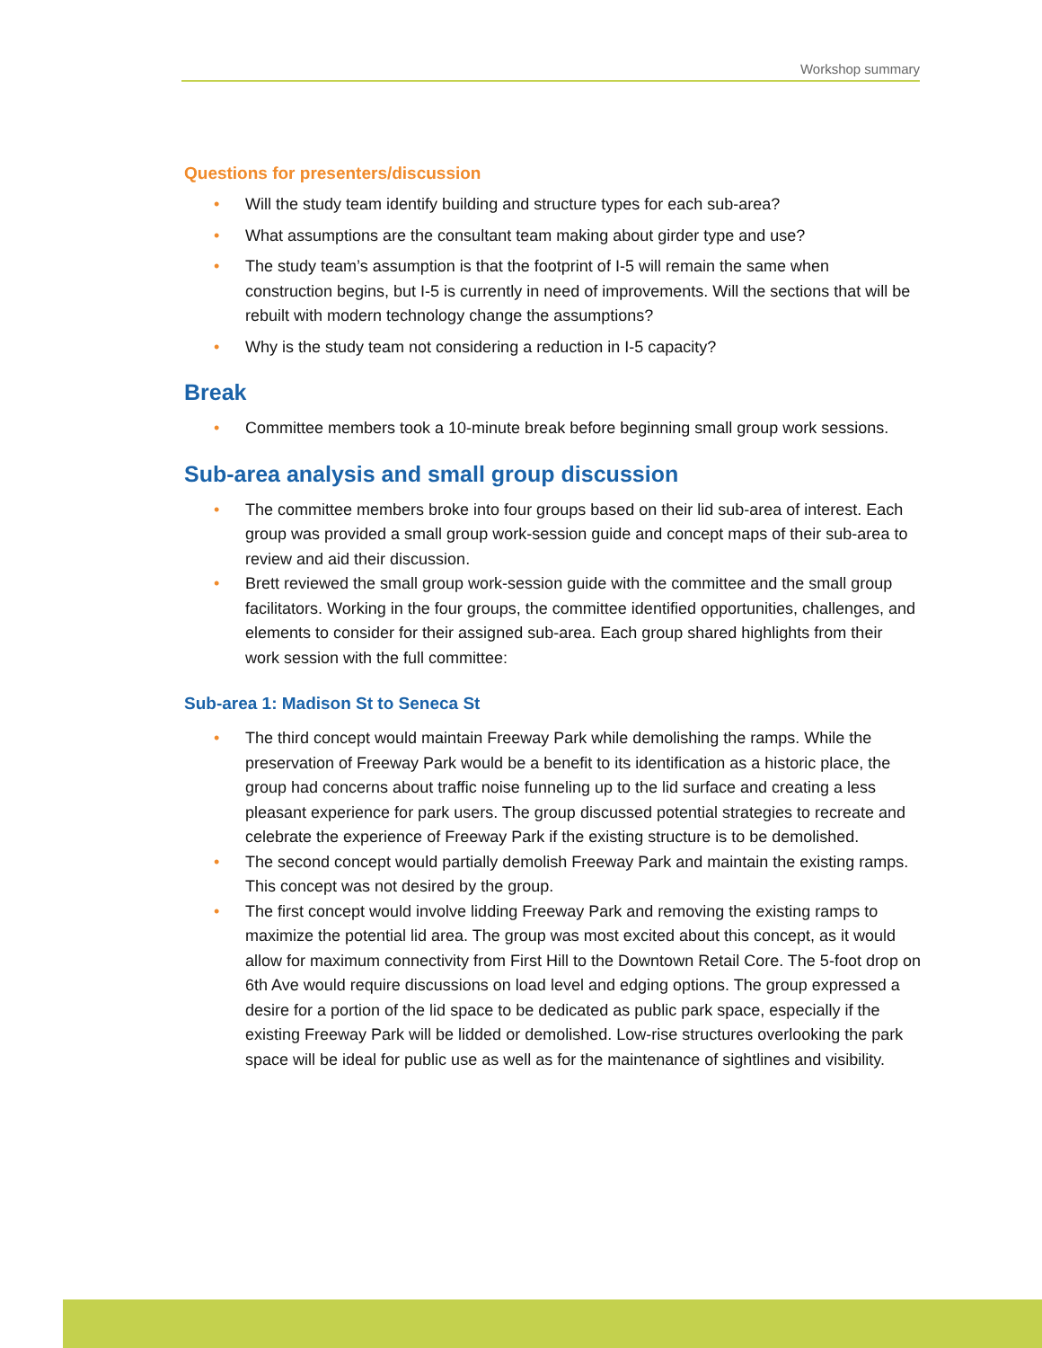Workshop summary
Questions for presenters/discussion
• Will the study team identify building and structure types for each sub-area?
• What assumptions are the consultant team making about girder type and use?
• The study team’s assumption is that the footprint of I-5 will remain the same when construction begins, but I-5 is currently in need of improvements. Will the sections that will be rebuilt with modern technology change the assumptions?
• Why is the study team not considering a reduction in I-5 capacity?
Break
• Committee members took a 10-minute break before beginning small group work sessions.
Sub-area analysis and small group discussion
• The committee members broke into four groups based on their lid sub-area of interest. Each group was provided a small group work-session guide and concept maps of their sub-area to review and aid their discussion.
• Brett reviewed the small group work-session guide with the committee and the small group facilitators. Working in the four groups, the committee identified opportunities, challenges, and elements to consider for their assigned sub-area. Each group shared highlights from their work session with the full committee:
Sub-area 1: Madison St to Seneca St
• The third concept would maintain Freeway Park while demolishing the ramps. While the preservation of Freeway Park would be a benefit to its identification as a historic place, the group had concerns about traffic noise funneling up to the lid surface and creating a less pleasant experience for park users. The group discussed potential strategies to recreate and celebrate the experience of Freeway Park if the existing structure is to be demolished.
• The second concept would partially demolish Freeway Park and maintain the existing ramps. This concept was not desired by the group.
• The first concept would involve lidding Freeway Park and removing the existing ramps to maximize the potential lid area. The group was most excited about this concept, as it would allow for maximum connectivity from First Hill to the Downtown Retail Core. The 5-foot drop on 6th Ave would require discussions on load level and edging options. The group expressed a desire for a portion of the lid space to be dedicated as public park space, especially if the existing Freeway Park will be lidded or demolished. Low-rise structures overlooking the park space will be ideal for public use as well as for the maintenance of sightlines and visibility.